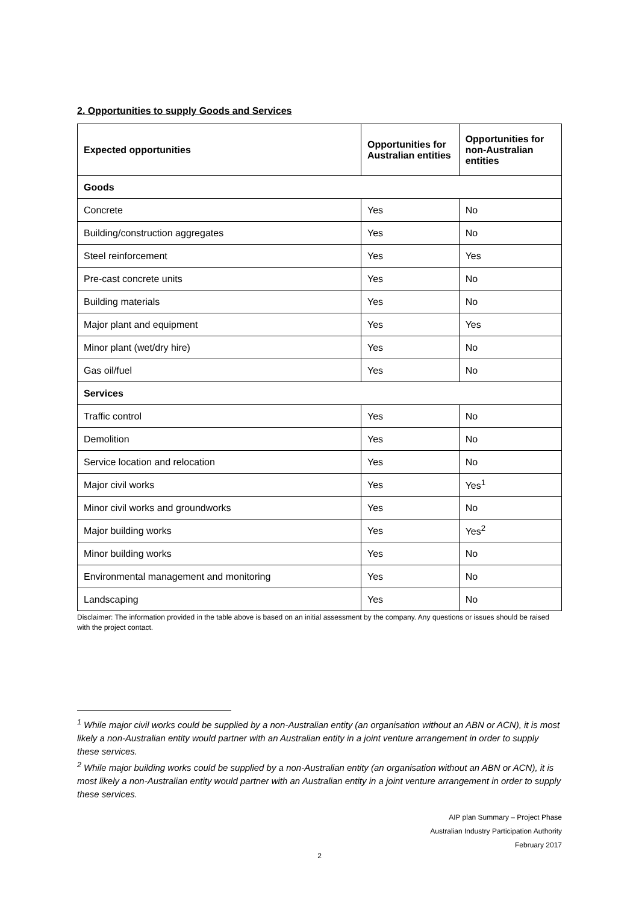2. Opportunities to supply Goods and Services
| Expected opportunities | Opportunities for Australian entities | Opportunities for non-Australian entities |
| --- | --- | --- |
| Goods | | |
| Concrete | Yes | No |
| Building/construction aggregates | Yes | No |
| Steel reinforcement | Yes | Yes |
| Pre-cast concrete units | Yes | No |
| Building materials | Yes | No |
| Major plant and equipment | Yes | Yes |
| Minor plant (wet/dry hire) | Yes | No |
| Gas oil/fuel | Yes | No |
| Services | | |
| Traffic control | Yes | No |
| Demolition | Yes | No |
| Service location and relocation | Yes | No |
| Major civil works | Yes | Yes<sup>1</sup> |
| Minor civil works and groundworks | Yes | No |
| Major building works | Yes | Yes<sup>2</sup> |
| Minor building works | Yes | No |
| Environmental management and monitoring | Yes | No |
| Landscaping | Yes | No |
Disclaimer: The information provided in the table above is based on an initial assessment by the company. Any questions or issues should be raised with the project contact.
<sup>1</sup> While major civil works could be supplied by a non-Australian entity (an organisation without an ABN or ACN), it is most likely a non-Australian entity would partner with an Australian entity in a joint venture arrangement in order to supply these services.
<sup>2</sup> While major building works could be supplied by a non-Australian entity (an organisation without an ABN or ACN), it is most likely a non-Australian entity would partner with an Australian entity in a joint venture arrangement in order to supply these services.
AIP plan Summary – Project Phase
Australian Industry Participation Authority
February 2017
2